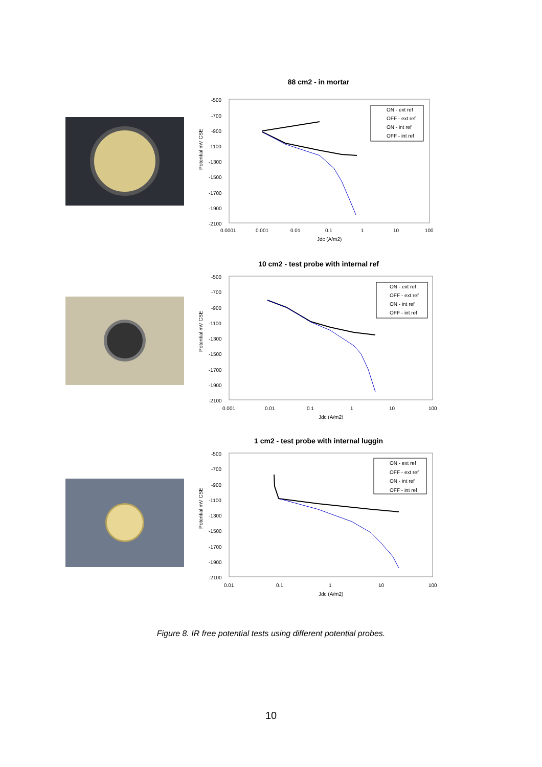88 cm2 - in mortar
Potential mV CSE
-500
-700
-900
-1100
-1300
-1500
-1700
-1900
-2100
ON - ext ref
OFF - ext ref
ON - int ref
OFF - int ref
0.0001
0.001
0.01
0.1
1
10
100
Jdc (A/m2)
10 cm2 - test probe with internal ref
Potential mV CSE
-500
-700
-900
-1100
-1300
-1500
-1700
-1900
-2100
ON - ext ref
OFF - ext ref
ON - int ref
OFF - int ref
0.001
0.01
0.1
1
10
100
Jdc (A/m2)
1 cm2 - test probe with internal luggin
Potential mV CSE
-500
-700
-900
-1100
-1300
-1500
-1700
-1900
-2100
ON - ext ref
OFF - ext ref
ON - int ref
OFF - int ref
0.01
0.1
1
10
100
Jdc (A/m2)
Figure 8. IR free potential tests using different potential probes.
10